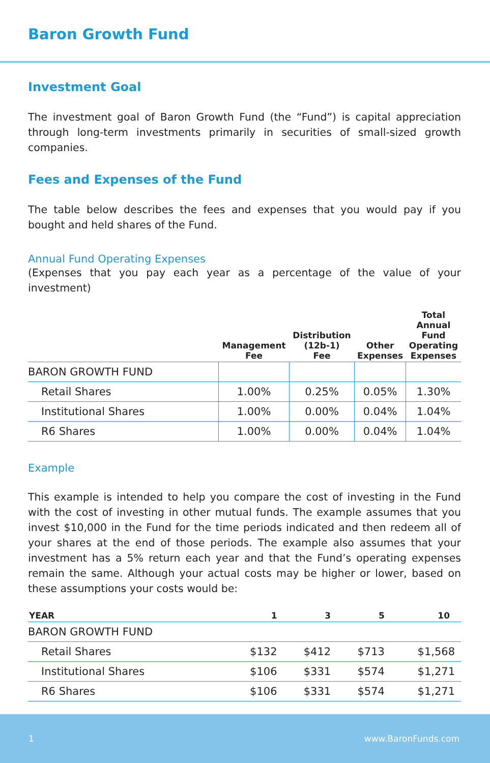Baron Growth Fund
Investment Goal
The investment goal of Baron Growth Fund (the “Fund”) is capital appreciation through long-term investments primarily in securities of small-sized growth companies.
Fees and Expenses of the Fund
The table below describes the fees and expenses that you would pay if you bought and held shares of the Fund.
Annual Fund Operating Expenses
(Expenses that you pay each year as a percentage of the value of your investment)
| | Management Fee | Distribution (12b-1) Fee | Other Expenses | Total Annual Fund Operating Expenses |
| --- | --- | --- | --- | --- |
| BARON GROWTH FUND | | | | |
| Retail Shares | 1.00% | 0.25% | 0.05% | 1.30% |
| Institutional Shares | 1.00% | 0.00% | 0.04% | 1.04% |
| R6 Shares | 1.00% | 0.00% | 0.04% | 1.04% |
Example
This example is intended to help you compare the cost of investing in the Fund with the cost of investing in other mutual funds. The example assumes that you invest $10,000 in the Fund for the time periods indicated and then redeem all of your shares at the end of those periods. The example also assumes that your investment has a 5% return each year and that the Fund’s operating expenses remain the same. Although your actual costs may be higher or lower, based on these assumptions your costs would be:
| YEAR | 1 | 3 | 5 | 10 |
| --- | --- | --- | --- | --- |
| BARON GROWTH FUND | | | | |
| Retail Shares | $132 | $412 | $713 | $1,568 |
| Institutional Shares | $106 | $331 | $574 | $1,271 |
| R6 Shares | $106 | $331 | $574 | $1,271 |
1 www.BaronFunds.com